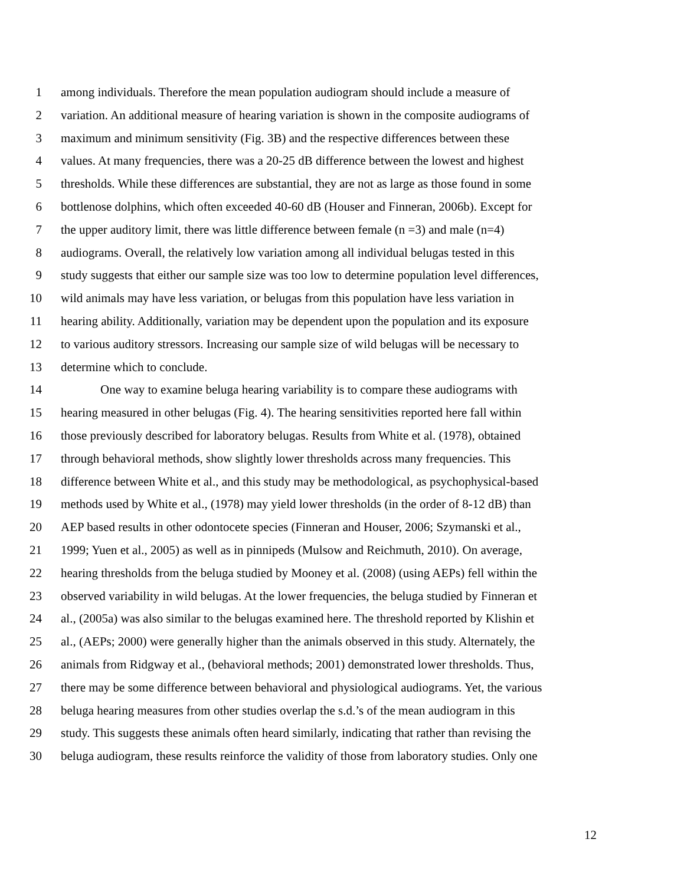1 among individuals. Therefore the mean population audiogram should include a measure of
2 variation. An additional measure of hearing variation is shown in the composite audiograms of
3 maximum and minimum sensitivity (Fig. 3B) and the respective differences between these
4 values. At many frequencies, there was a 20-25 dB difference between the lowest and highest
5 thresholds. While these differences are substantial, they are not as large as those found in some
6 bottlenose dolphins, which often exceeded 40-60 dB (Houser and Finneran, 2006b). Except for
7 the upper auditory limit, there was little difference between female (n =3) and male (n=4)
8 audiograms. Overall, the relatively low variation among all individual belugas tested in this
9 study suggests that either our sample size was too low to determine population level differences,
10 wild animals may have less variation, or belugas from this population have less variation in
11 hearing ability. Additionally, variation may be dependent upon the population and its exposure
12 to various auditory stressors. Increasing our sample size of wild belugas will be necessary to
13 determine which to conclude.
14 One way to examine beluga hearing variability is to compare these audiograms with
15 hearing measured in other belugas (Fig. 4). The hearing sensitivities reported here fall within
16 those previously described for laboratory belugas. Results from White et al. (1978), obtained
17 through behavioral methods, show slightly lower thresholds across many frequencies. This
18 difference between White et al., and this study may be methodological, as psychophysical-based
19 methods used by White et al., (1978) may yield lower thresholds (in the order of 8-12 dB) than
20 AEP based results in other odontocete species (Finneran and Houser, 2006; Szymanski et al.,
21 1999; Yuen et al., 2005) as well as in pinnipeds (Mulsow and Reichmuth, 2010). On average,
22 hearing thresholds from the beluga studied by Mooney et al. (2008) (using AEPs) fell within the
23 observed variability in wild belugas. At the lower frequencies, the beluga studied by Finneran et
24 al., (2005a) was also similar to the belugas examined here. The threshold reported by Klishin et
25 al., (AEPs; 2000) were generally higher than the animals observed in this study. Alternately, the
26 animals from Ridgway et al., (behavioral methods; 2001) demonstrated lower thresholds. Thus,
27 there may be some difference between behavioral and physiological audiograms. Yet, the various
28 beluga hearing measures from other studies overlap the s.d.’s of the mean audiogram in this
29 study. This suggests these animals often heard similarly, indicating that rather than revising the
30 beluga audiogram, these results reinforce the validity of those from laboratory studies. Only one
12